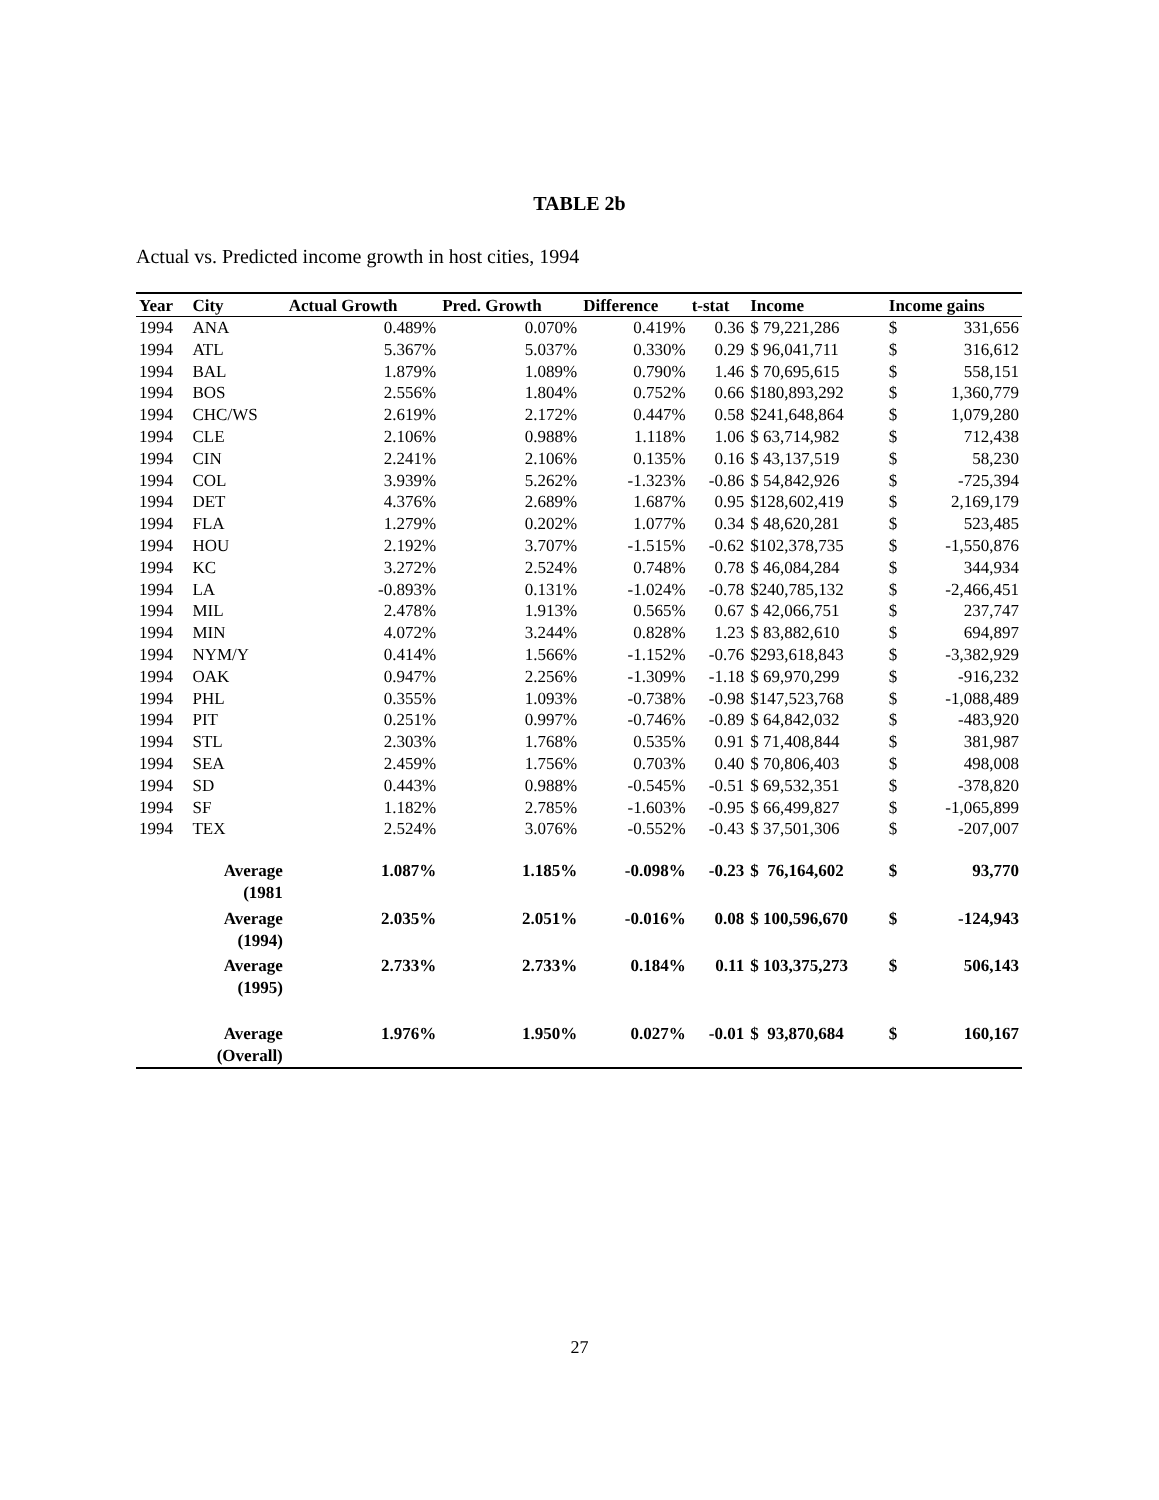TABLE 2b
Actual vs. Predicted income growth in host cities, 1994
| Year | City | Actual Growth | Pred. Growth | Difference | t-stat | Income | Income gains | |
| --- | --- | --- | --- | --- | --- | --- | --- | --- |
| 1994 | ANA | 0.489% | 0.070% | 0.419% | 0.36 | $ 79,221,286 | $ | 331,656 |
| 1994 | ATL | 5.367% | 5.037% | 0.330% | 0.29 | $ 96,041,711 | $ | 316,612 |
| 1994 | BAL | 1.879% | 1.089% | 0.790% | 1.46 | $ 70,695,615 | $ | 558,151 |
| 1994 | BOS | 2.556% | 1.804% | 0.752% | 0.66 | $180,893,292 | $ | 1,360,779 |
| 1994 | CHC/WS | 2.619% | 2.172% | 0.447% | 0.58 | $241,648,864 | $ | 1,079,280 |
| 1994 | CLE | 2.106% | 0.988% | 1.118% | 1.06 | $ 63,714,982 | $ | 712,438 |
| 1994 | CIN | 2.241% | 2.106% | 0.135% | 0.16 | $ 43,137,519 | $ | 58,230 |
| 1994 | COL | 3.939% | 5.262% | -1.323% | -0.86 | $ 54,842,926 | $ | -725,394 |
| 1994 | DET | 4.376% | 2.689% | 1.687% | 0.95 | $128,602,419 | $ | 2,169,179 |
| 1994 | FLA | 1.279% | 0.202% | 1.077% | 0.34 | $ 48,620,281 | $ | 523,485 |
| 1994 | HOU | 2.192% | 3.707% | -1.515% | -0.62 | $102,378,735 | $ | -1,550,876 |
| 1994 | KC | 3.272% | 2.524% | 0.748% | 0.78 | $ 46,084,284 | $ | 344,934 |
| 1994 | LA | -0.893% | 0.131% | -1.024% | -0.78 | $240,785,132 | $ | -2,466,451 |
| 1994 | MIL | 2.478% | 1.913% | 0.565% | 0.67 | $ 42,066,751 | $ | 237,747 |
| 1994 | MIN | 4.072% | 3.244% | 0.828% | 1.23 | $ 83,882,610 | $ | 694,897 |
| 1994 | NYM/Y | 0.414% | 1.566% | -1.152% | -0.76 | $293,618,843 | $ | -3,382,929 |
| 1994 | OAK | 0.947% | 2.256% | -1.309% | -1.18 | $ 69,970,299 | $ | -916,232 |
| 1994 | PHL | 0.355% | 1.093% | -0.738% | -0.98 | $147,523,768 | $ | -1,088,489 |
| 1994 | PIT | 0.251% | 0.997% | -0.746% | -0.89 | $ 64,842,032 | $ | -483,920 |
| 1994 | STL | 2.303% | 1.768% | 0.535% | 0.91 | $ 71,408,844 | $ | 381,987 |
| 1994 | SEA | 2.459% | 1.756% | 0.703% | 0.40 | $ 70,806,403 | $ | 498,008 |
| 1994 | SD | 0.443% | 0.988% | -0.545% | -0.51 | $ 69,532,351 | $ | -378,820 |
| 1994 | SF | 1.182% | 2.785% | -1.603% | -0.95 | $ 66,499,827 | $ | -1,065,899 |
| 1994 | TEX | 2.524% | 3.076% | -0.552% | -0.43 | $ 37,501,306 | $ | -207,007 |
| | Average (1981 | 1.087% | 1.185% | -0.098% | -0.23 | $ 76,164,602 | $ | 93,770 |
| | Average (1994) | 2.035% | 2.051% | -0.016% | 0.08 | $ 100,596,670 | $ | -124,943 |
| | Average (1995) | 2.733% | 2.733% | 0.184% | 0.11 | $ 103,375,273 | $ | 506,143 |
| | Average (Overall) | 1.976% | 1.950% | 0.027% | -0.01 | $ 93,870,684 | $ | 160,167 |
27